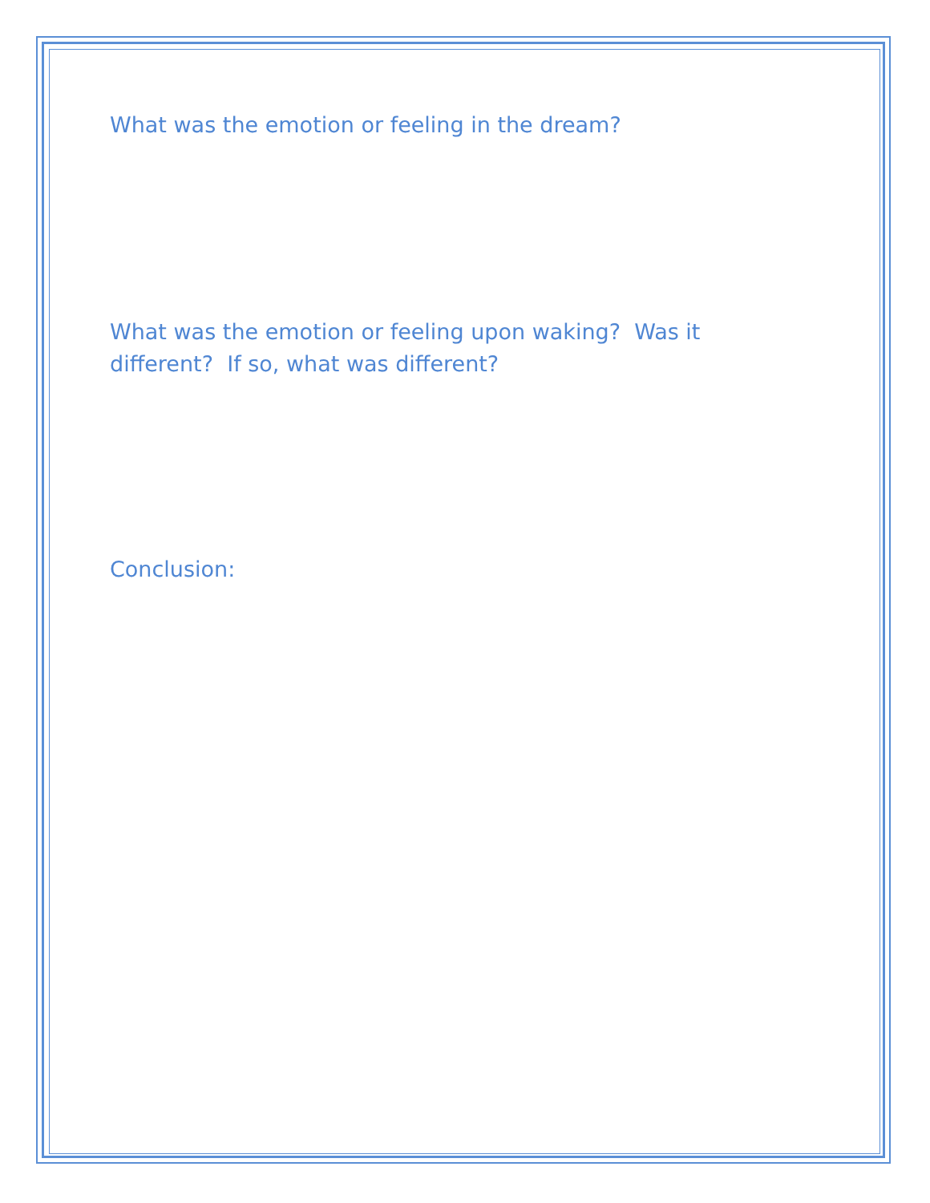What was the emotion or feeling in the dream?
What was the emotion or feeling upon waking? Was it different? If so, what was different?
Conclusion: